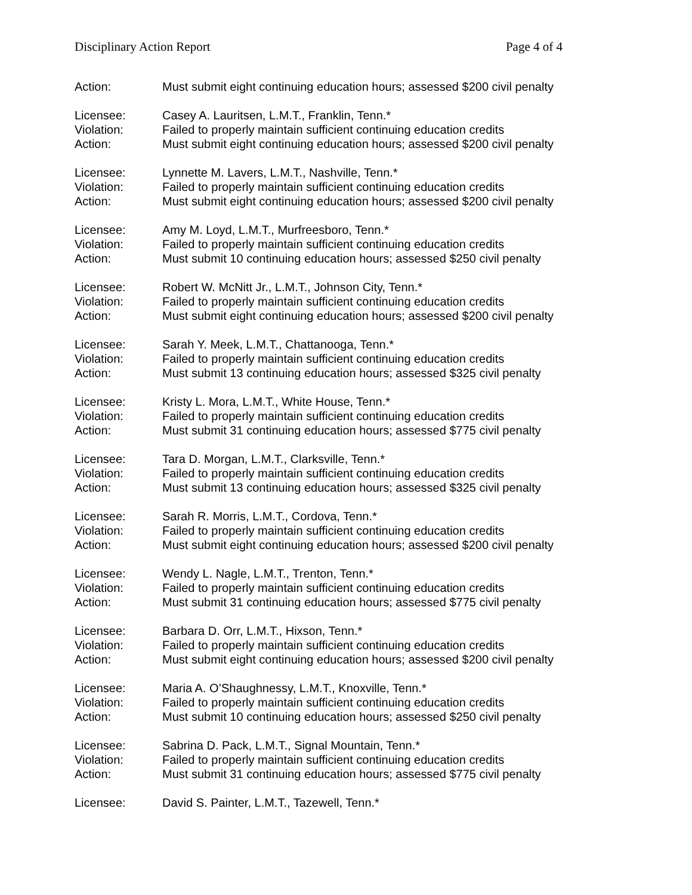Disciplinary Action Report Page 4 of 4
Action: Must submit eight continuing education hours; assessed $200 civil penalty
Licensee: Casey A. Lauritsen, L.M.T., Franklin, Tenn.*
Violation: Failed to properly maintain sufficient continuing education credits
Action: Must submit eight continuing education hours; assessed $200 civil penalty
Licensee: Lynnette M. Lavers, L.M.T., Nashville, Tenn.*
Violation: Failed to properly maintain sufficient continuing education credits
Action: Must submit eight continuing education hours; assessed $200 civil penalty
Licensee: Amy M. Loyd, L.M.T., Murfreesboro, Tenn.*
Violation: Failed to properly maintain sufficient continuing education credits
Action: Must submit 10 continuing education hours; assessed $250 civil penalty
Licensee: Robert W. McNitt Jr., L.M.T., Johnson City, Tenn.*
Violation: Failed to properly maintain sufficient continuing education credits
Action: Must submit eight continuing education hours; assessed $200 civil penalty
Licensee: Sarah Y. Meek, L.M.T., Chattanooga, Tenn.*
Violation: Failed to properly maintain sufficient continuing education credits
Action: Must submit 13 continuing education hours; assessed $325 civil penalty
Licensee: Kristy L. Mora, L.M.T., White House, Tenn.*
Violation: Failed to properly maintain sufficient continuing education credits
Action: Must submit 31 continuing education hours; assessed $775 civil penalty
Licensee: Tara D. Morgan, L.M.T., Clarksville, Tenn.*
Violation: Failed to properly maintain sufficient continuing education credits
Action: Must submit 13 continuing education hours; assessed $325 civil penalty
Licensee: Sarah R. Morris, L.M.T., Cordova, Tenn.*
Violation: Failed to properly maintain sufficient continuing education credits
Action: Must submit eight continuing education hours; assessed $200 civil penalty
Licensee: Wendy L. Nagle, L.M.T., Trenton, Tenn.*
Violation: Failed to properly maintain sufficient continuing education credits
Action: Must submit 31 continuing education hours; assessed $775 civil penalty
Licensee: Barbara D. Orr, L.M.T., Hixson, Tenn.*
Violation: Failed to properly maintain sufficient continuing education credits
Action: Must submit eight continuing education hours; assessed $200 civil penalty
Licensee: Maria A. O’Shaughnessy, L.M.T., Knoxville, Tenn.*
Violation: Failed to properly maintain sufficient continuing education credits
Action: Must submit 10 continuing education hours; assessed $250 civil penalty
Licensee: Sabrina D. Pack, L.M.T., Signal Mountain, Tenn.*
Violation: Failed to properly maintain sufficient continuing education credits
Action: Must submit 31 continuing education hours; assessed $775 civil penalty
Licensee: David S. Painter, L.M.T., Tazewell, Tenn.*